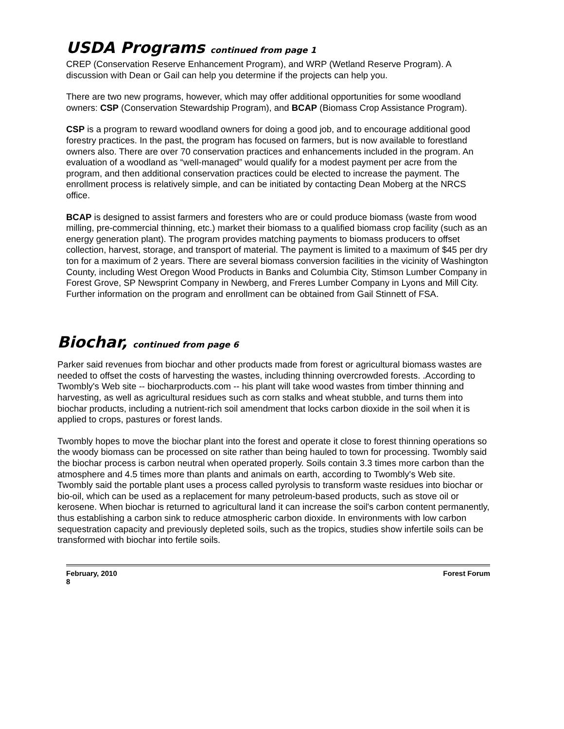USDA Programs continued from page 1
CREP (Conservation Reserve Enhancement Program), and WRP (Wetland Reserve Program). A discussion with Dean or Gail can help you determine if the projects can help you.
There are two new programs, however, which may offer additional opportunities for some woodland owners: CSP (Conservation Stewardship Program), and BCAP (Biomass Crop Assistance Program).
CSP is a program to reward woodland owners for doing a good job, and to encourage additional good forestry practices. In the past, the program has focused on farmers, but is now available to forestland owners also. There are over 70 conservation practices and enhancements included in the program. An evaluation of a woodland as “well-managed” would qualify for a modest payment per acre from the program, and then additional conservation practices could be elected to increase the payment. The enrollment process is relatively simple, and can be initiated by contacting Dean Moberg at the NRCS office.
BCAP is designed to assist farmers and foresters who are or could produce biomass (waste from wood milling, pre-commercial thinning, etc.) market their biomass to a qualified biomass crop facility (such as an energy generation plant). The program provides matching payments to biomass producers to offset collection, harvest, storage, and transport of material. The payment is limited to a maximum of $45 per dry ton for a maximum of 2 years. There are several biomass conversion facilities in the vicinity of Washington County, including West Oregon Wood Products in Banks and Columbia City, Stimson Lumber Company in Forest Grove, SP Newsprint Company in Newberg, and Freres Lumber Company in Lyons and Mill City. Further information on the program and enrollment can be obtained from Gail Stinnett of FSA.
Biochar, continued from page 6
Parker said revenues from biochar and other products made from forest or agricultural biomass wastes are needed to offset the costs of harvesting the wastes, including thinning overcrowded forests. .According to Twombly's Web site -- biocharproducts.com -- his plant will take wood wastes from timber thinning and harvesting, as well as agricultural residues such as corn stalks and wheat stubble, and turns them into biochar products, including a nutrient-rich soil amendment that locks carbon dioxide in the soil when it is applied to crops, pastures or forest lands.
Twombly hopes to move the biochar plant into the forest and operate it close to forest thinning operations so the woody biomass can be processed on site rather than being hauled to town for processing. Twombly said the biochar process is carbon neutral when operated properly. Soils contain 3.3 times more carbon than the atmosphere and 4.5 times more than plants and animals on earth, according to Twombly's Web site. Twombly said the portable plant uses a process called pyrolysis to transform waste residues into biochar or bio-oil, which can be used as a replacement for many petroleum-based products, such as stove oil or kerosene. When biochar is returned to agricultural land it can increase the soil's carbon content permanently, thus establishing a carbon sink to reduce atmospheric carbon dioxide. In environments with low carbon sequestration capacity and previously depleted soils, such as the tropics, studies show infertile soils can be transformed with biochar into fertile soils.
February, 2010
8
Forest Forum